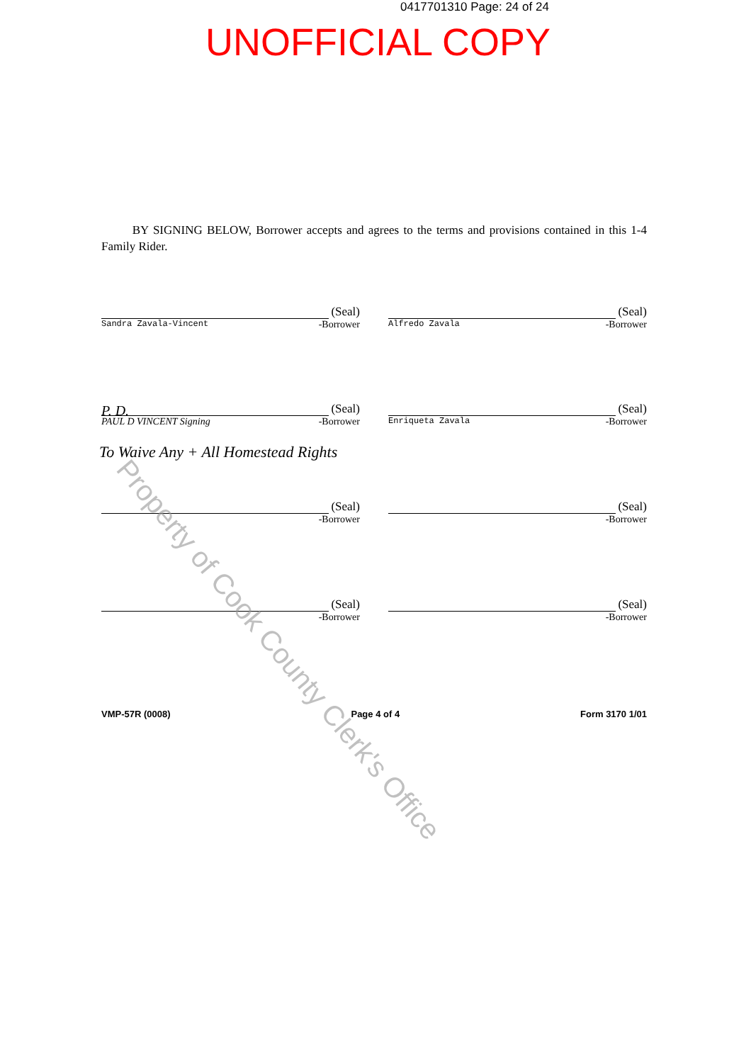0417701310 Page: 24 of 24
UNOFFICIAL COPY
BY SIGNING BELOW, Borrower accepts and agrees to the terms and provisions contained in this 1-4 Family Rider.
(Seal)
Sandra Zavala-Vincent -Borrower
(Seal)
Alfredo Zavala -Borrower
P. D. (Seal)
PAUL D VINCENT Signing -Borrower
(Seal)
Enriqueta Zavala -Borrower
To Waive Any + All Homestead Rights
(Seal)
-Borrower
(Seal)
-Borrower
(Seal)
-Borrower
(Seal)
-Borrower
VMP-57R (0008) Page 4 of 4 Form 3170 1/01
Property of Cook County Clerk's Office